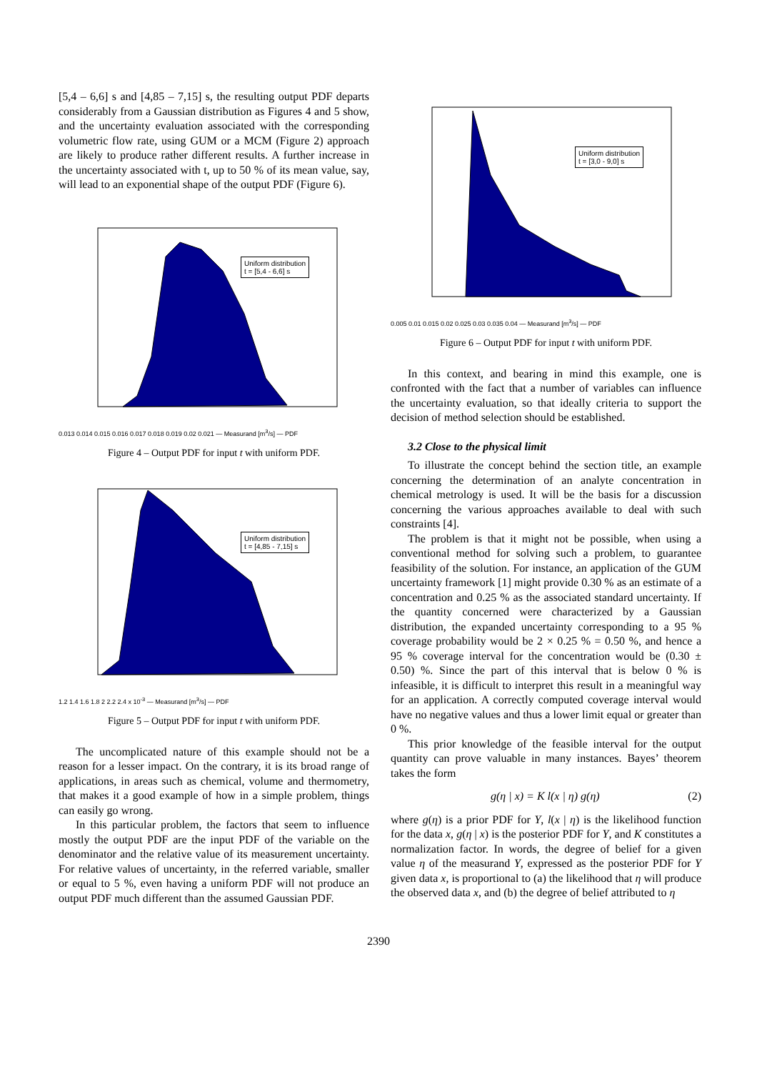[5,4 – 6,6] s and [4,85 – 7,15] s, the resulting output PDF departs considerably from a Gaussian distribution as Figures 4 and 5 show, and the uncertainty evaluation associated with the corresponding volumetric flow rate, using GUM or a MCM (Figure 2) approach are likely to produce rather different results. A further increase in the uncertainty associated with t, up to 50 % of its mean value, say, will lead to an exponential shape of the output PDF (Figure 6).
Uniform distribution
t = [5,4 - 6,6] s
0.013 0.014 0.015 0.016 0.017 0.018 0.019 0.02 0.021 — Measurand [m<sup>3</sup>/s] — PDF
Figure 4 – Output PDF for input t with uniform PDF.
Uniform distribution
t = [4,85 - 7,15] s
1.2 1.4 1.6 1.8 2 2.2 2.4 x 10<sup>-3</sup> — Measurand [m<sup>3</sup>/s] — PDF
Figure 5 – Output PDF for input t with uniform PDF.
The uncomplicated nature of this example should not be a reason for a lesser impact. On the contrary, it is its broad range of applications, in areas such as chemical, volume and thermometry, that makes it a good example of how in a simple problem, things can easily go wrong.
In this particular problem, the factors that seem to influence mostly the output PDF are the input PDF of the variable on the denominator and the relative value of its measurement uncertainty. For relative values of uncertainty, in the referred variable, smaller or equal to 5 %, even having a uniform PDF will not produce an output PDF much different than the assumed Gaussian PDF.
Uniform distribution
t = [3,0 - 9,0] s
0.005 0.01 0.015 0.02 0.025 0.03 0.035 0.04 — Measurand [m<sup>3</sup>/s] — PDF
Figure 6 – Output PDF for input t with uniform PDF.
In this context, and bearing in mind this example, one is confronted with the fact that a number of variables can influence the uncertainty evaluation, so that ideally criteria to support the decision of method selection should be established.
3.2 Close to the physical limit
To illustrate the concept behind the section title, an example concerning the determination of an analyte concentration in chemical metrology is used. It will be the basis for a discussion concerning the various approaches available to deal with such constraints [4].
The problem is that it might not be possible, when using a conventional method for solving such a problem, to guarantee feasibility of the solution. For instance, an application of the GUM uncertainty framework [1] might provide 0.30 % as an estimate of a concentration and 0.25 % as the associated standard uncertainty. If the quantity concerned were characterized by a Gaussian distribution, the expanded uncertainty corresponding to a 95 % coverage probability would be 2 × 0.25 % = 0.50 %, and hence a 95 % coverage interval for the concentration would be (0.30 ± 0.50) %. Since the part of this interval that is below 0 % is infeasible, it is difficult to interpret this result in a meaningful way for an application. A correctly computed coverage interval would have no negative values and thus a lower limit equal or greater than 0 %.
This prior knowledge of the feasible interval for the output quantity can prove valuable in many instances. Bayes’ theorem takes the form
g(η | x) = K l(x | η) g(η) (2)
where g(η) is a prior PDF for Y, l(x | η) is the likelihood function for the data x, g(η | x) is the posterior PDF for Y, and K constitutes a normalization factor. In words, the degree of belief for a given value η of the measurand Y, expressed as the posterior PDF for Y given data x, is proportional to (a) the likelihood that η will produce the observed data x, and (b) the degree of belief attributed to η
2390